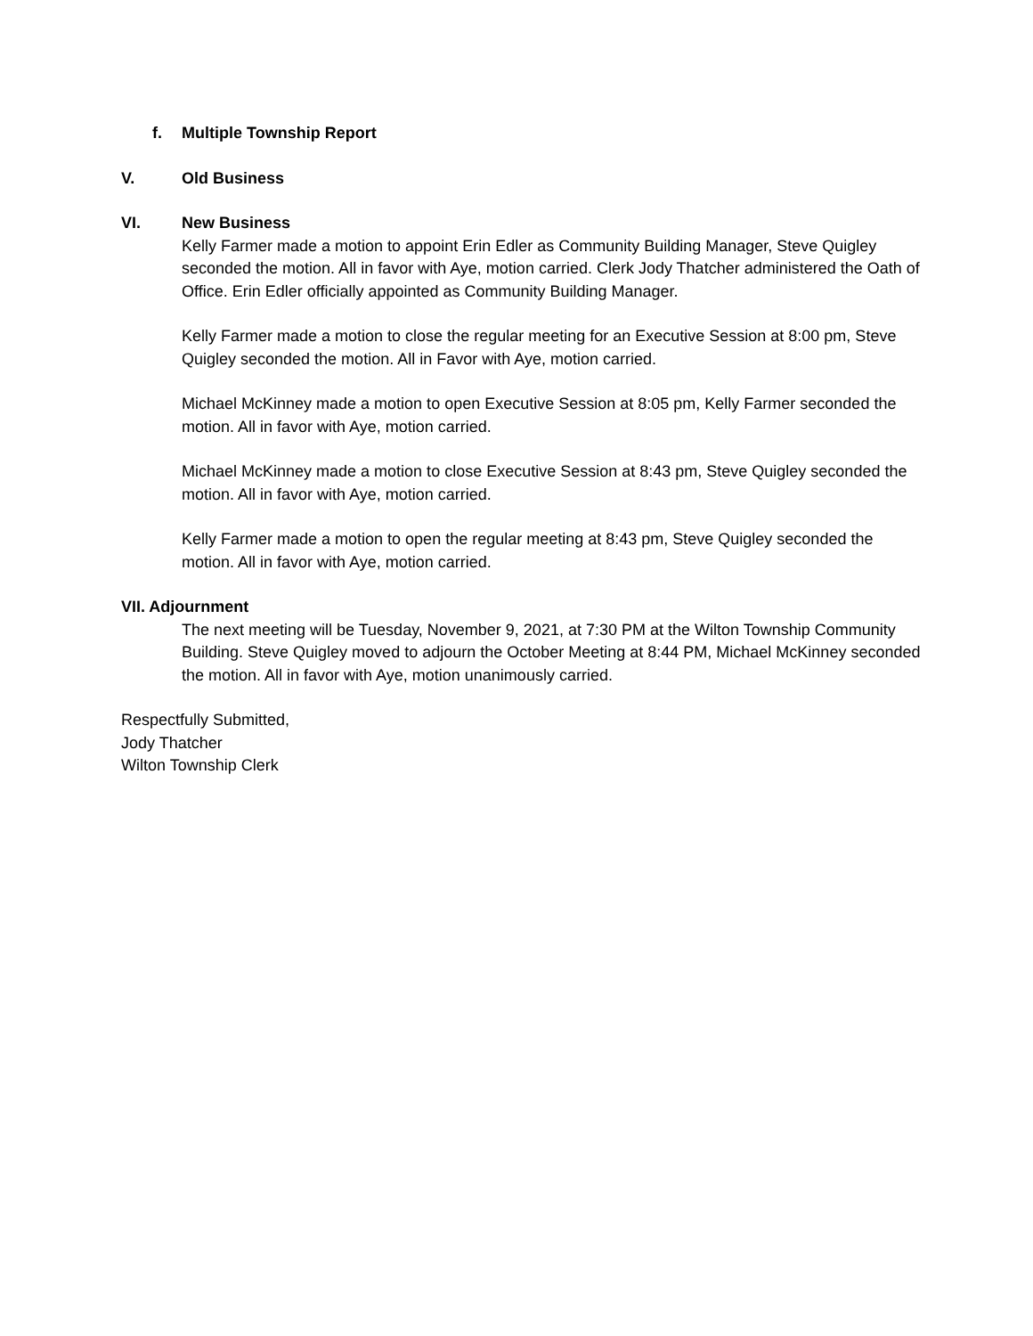f. Multiple Township Report
V. Old Business
VI. New Business
Kelly Farmer made a motion to appoint Erin Edler as Community Building Manager, Steve Quigley seconded the motion. All in favor with Aye, motion carried. Clerk Jody Thatcher administered the Oath of Office. Erin Edler officially appointed as Community Building Manager.
Kelly Farmer made a motion to close the regular meeting for an Executive Session at 8:00 pm, Steve Quigley seconded the motion. All in Favor with Aye, motion carried.
Michael McKinney made a motion to open Executive Session at 8:05 pm, Kelly Farmer seconded the motion. All in favor with Aye, motion carried.
Michael McKinney made a motion to close Executive Session at 8:43 pm, Steve Quigley seconded the motion. All in favor with Aye, motion carried.
Kelly Farmer made a motion to open the regular meeting at 8:43 pm, Steve Quigley seconded the motion. All in favor with Aye, motion carried.
VII. Adjournment
The next meeting will be Tuesday, November 9, 2021, at 7:30 PM at the Wilton Township Community Building. Steve Quigley moved to adjourn the October Meeting at 8:44 PM, Michael McKinney seconded the motion. All in favor with Aye, motion unanimously carried.
Respectfully Submitted,
Jody Thatcher
Wilton Township Clerk